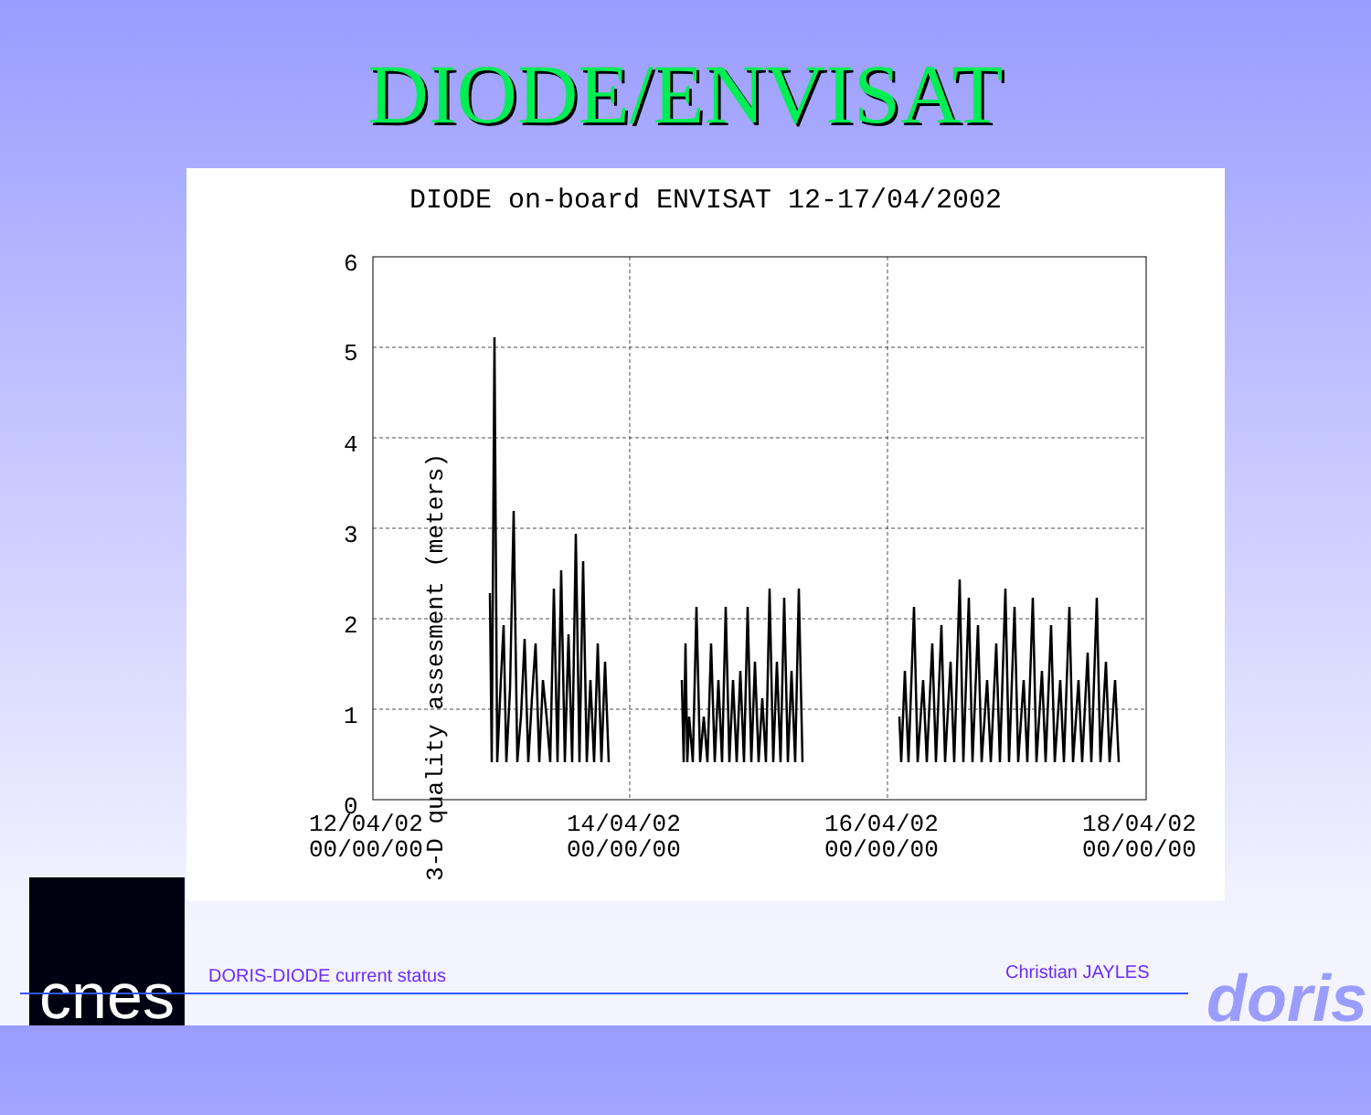DIODE/ENVISAT
DIODE on-board ENVISAT 12-17/04/2002
3-D quality assesment (meters)
6
5
4
3
2
1
0
12/04/02
00/00/00
14/04/02
00/00/00
16/04/02
00/00/00
18/04/02
00/00/00
cnes
DORIS-DIODE current status Christian JAYLES
doris